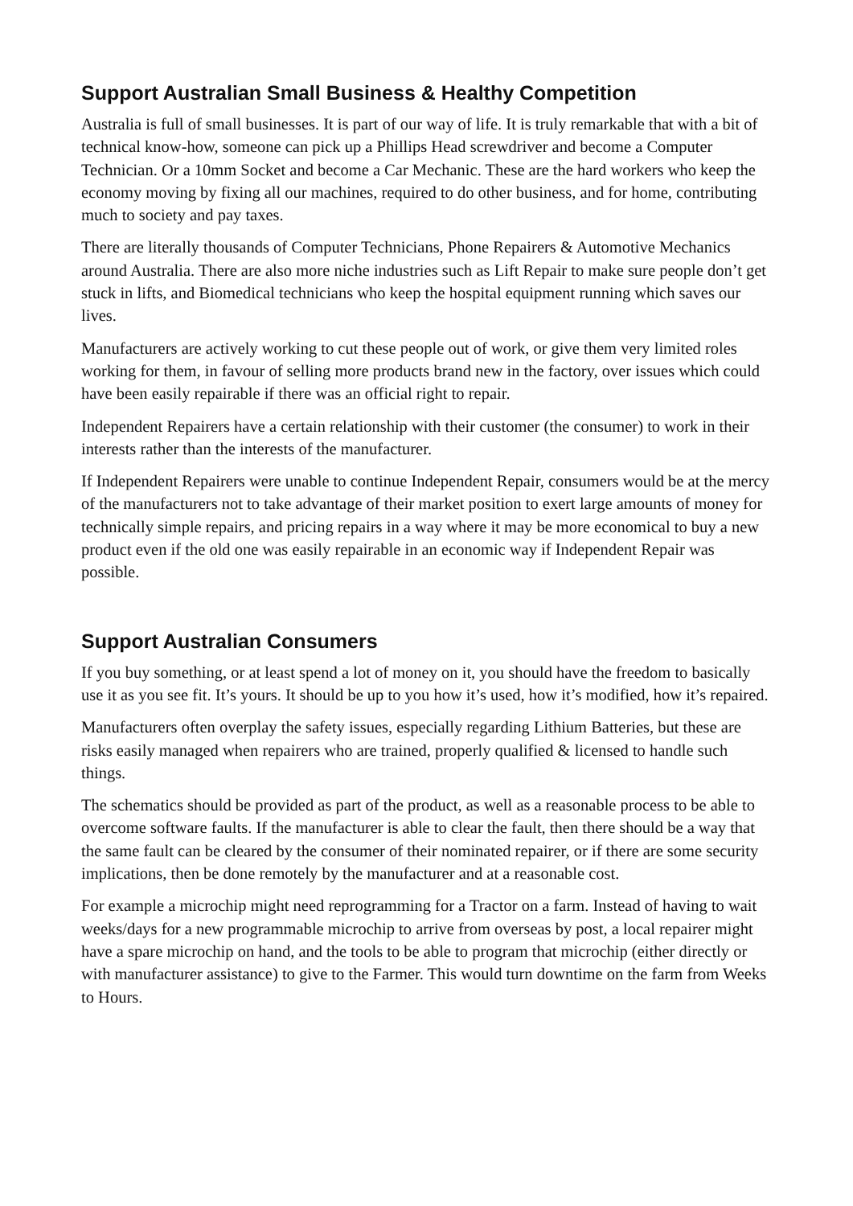Support Australian Small Business & Healthy Competition
Australia is full of small businesses. It is part of our way of life. It is truly remarkable that with a bit of technical know-how, someone can pick up a Phillips Head screwdriver and become a Computer Technician. Or a 10mm Socket and become a Car Mechanic. These are the hard workers who keep the economy moving by fixing all our machines, required to do other business, and for home, contributing much to society and pay taxes.
There are literally thousands of Computer Technicians, Phone Repairers & Automotive Mechanics around Australia. There are also more niche industries such as Lift Repair to make sure people don’t get stuck in lifts, and Biomedical technicians who keep the hospital equipment running which saves our lives.
Manufacturers are actively working to cut these people out of work, or give them very limited roles working for them, in favour of selling more products brand new in the factory, over issues which could have been easily repairable if there was an official right to repair.
Independent Repairers have a certain relationship with their customer (the consumer) to work in their interests rather than the interests of the manufacturer.
If Independent Repairers were unable to continue Independent Repair, consumers would be at the mercy of the manufacturers not to take advantage of their market position to exert large amounts of money for technically simple repairs, and pricing repairs in a way where it may be more economical to buy a new product even if the old one was easily repairable in an economic way if Independent Repair was possible.
Support Australian Consumers
If you buy something, or at least spend a lot of money on it, you should have the freedom to basically use it as you see fit. It’s yours. It should be up to you how it’s used, how it’s modified, how it’s repaired.
Manufacturers often overplay the safety issues, especially regarding Lithium Batteries, but these are risks easily managed when repairers who are trained, properly qualified & licensed to handle such things.
The schematics should be provided as part of the product, as well as a reasonable process to be able to overcome software faults. If the manufacturer is able to clear the fault, then there should be a way that the same fault can be cleared by the consumer of their nominated repairer, or if there are some security implications, then be done remotely by the manufacturer and at a reasonable cost.
For example a microchip might need reprogramming for a Tractor on a farm. Instead of having to wait weeks/days for a new programmable microchip to arrive from overseas by post, a local repairer might have a spare microchip on hand, and the tools to be able to program that microchip (either directly or with manufacturer assistance) to give to the Farmer. This would turn downtime on the farm from Weeks to Hours.